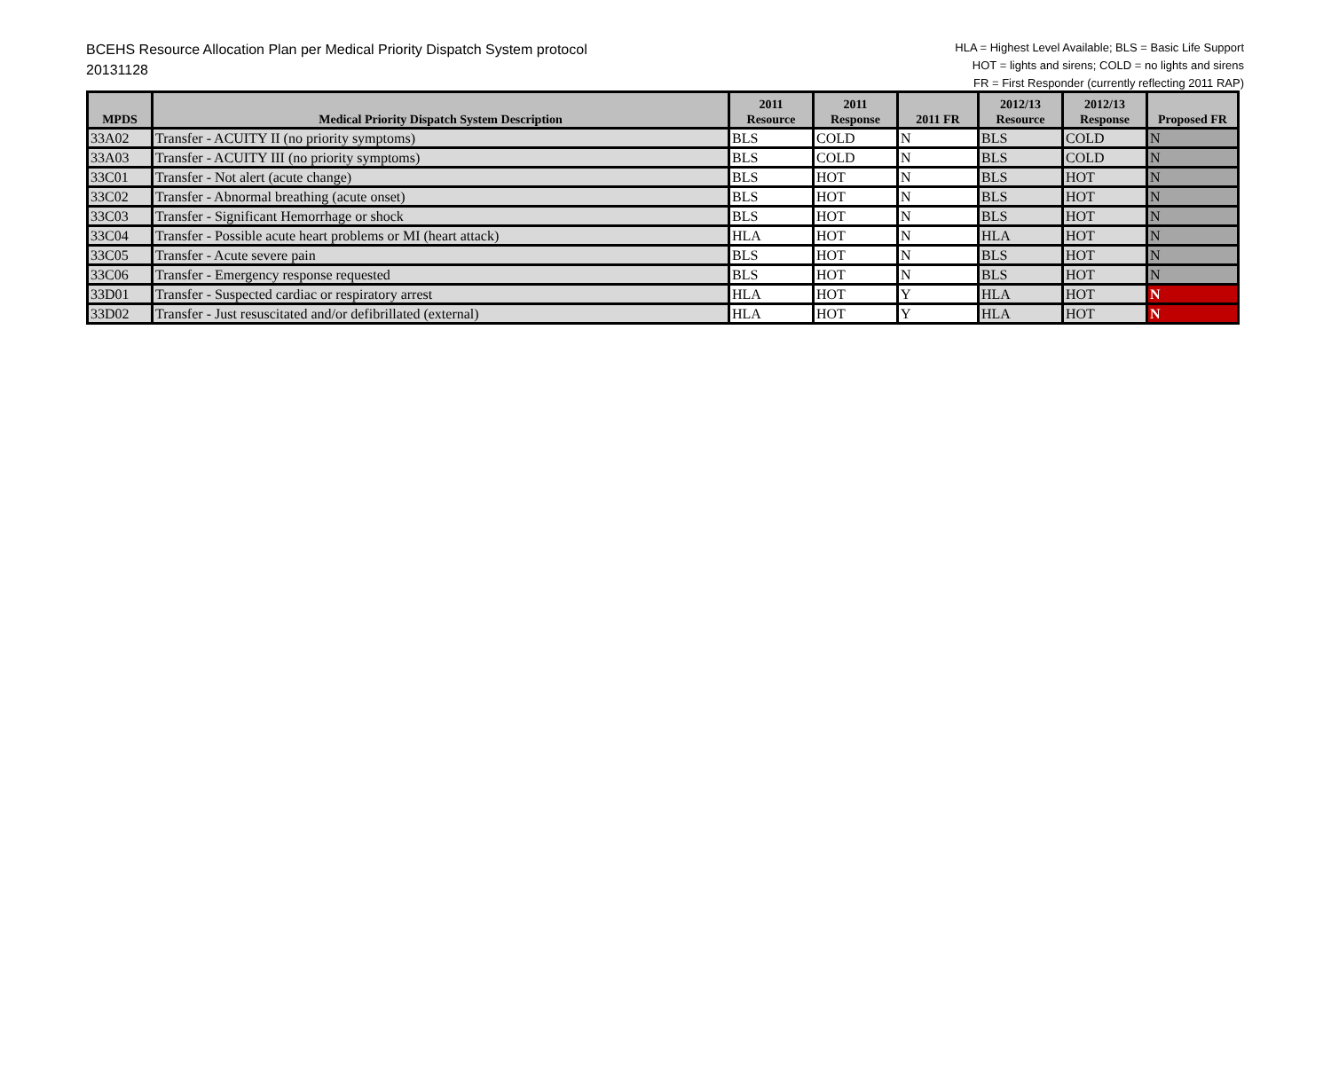BCEHS Resource Allocation Plan per Medical Priority Dispatch System protocol
20131128
HLA = Highest Level Available; BLS = Basic Life Support
HOT = lights and sirens; COLD = no lights and sirens
FR = First Responder (currently reflecting 2011 RAP)
| MPDS | Medical Priority Dispatch System Description | 2011 Resource | 2011 Response | 2011 FR | 2012/13 Resource | 2012/13 Response | Proposed FR |
| --- | --- | --- | --- | --- | --- | --- | --- |
| 33A02 | Transfer - ACUITY II (no priority symptoms) | BLS | COLD | N | BLS | COLD | N |
| 33A03 | Transfer - ACUITY III (no priority symptoms) | BLS | COLD | N | BLS | COLD | N |
| 33C01 | Transfer - Not alert (acute change) | BLS | HOT | N | BLS | HOT | N |
| 33C02 | Transfer - Abnormal breathing (acute onset) | BLS | HOT | N | BLS | HOT | N |
| 33C03 | Transfer - Significant Hemorrhage or shock | BLS | HOT | N | BLS | HOT | N |
| 33C04 | Transfer - Possible acute heart problems or MI (heart attack) | HLA | HOT | N | HLA | HOT | N |
| 33C05 | Transfer - Acute severe pain | BLS | HOT | N | BLS | HOT | N |
| 33C06 | Transfer - Emergency response requested | BLS | HOT | N | BLS | HOT | N |
| 33D01 | Transfer - Suspected cardiac or respiratory arrest | HLA | HOT | Y | HLA | HOT | N |
| 33D02 | Transfer - Just resuscitated and/or defibrillated (external) | HLA | HOT | Y | HLA | HOT | N |